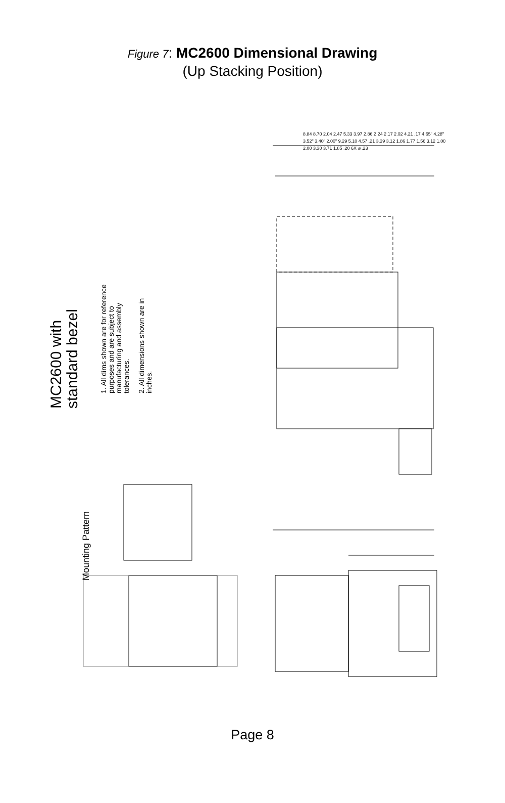Figure 7: MC2600 Dimensional Drawing
(Up Stacking Position)
MC2600 with
standard bezel
1. All dims shown are for reference
purposes and are subject to
manufacturing and assembly
tolerances.
2. All dimensions shown are in
inches.
Mounting Pattern
8.84 8.70 2.04 2.47 5.33 3.97 2.86 2.24 2.17 2.02 4.21 .17 4.65" 4.28" 3.52" 3.40" 2.00" 9.29 5.10 4.57 .21 3.39 3.12 1.86 1.77 1.56 3.12 1.00 2.00 3.30 3.71 1.85 .20 6X ⌀ .23
Page 8